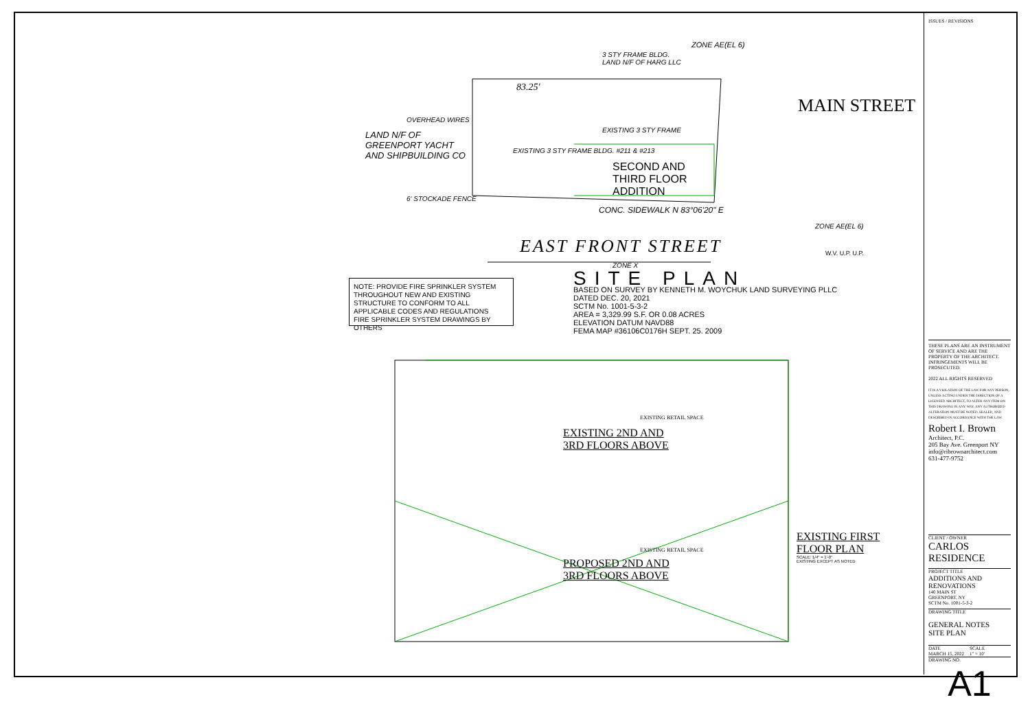3 STY FRAME BLDG.
LAND N/F OF HARG LLC
ZONE AE(EL 6)
LAND N/F OF
GREENPORT YACHT
AND SHIPBUILDING CO
OVERHEAD WIRES
6' STOCKADE FENCE
83.25'
EXISTING 3 STY FRAME
EXISTING 3 STY FRAME BLDG. #211 & #213
SECOND AND
THIRD FLOOR
ADDITION
CONC. SIDEWALK N 83°06'20" E
EAST FRONT STREET
ZONE X
MAIN STREET
ZONE AE(EL 6)
W.V. U.P. U.P.
EXISTING RETAIL SPACE
EXISTING RETAIL SPACE
EXISTING 2ND AND
3RD FLOORS ABOVE
PROPOSED 2ND AND
3RD FLOORS ABOVE
NOTE: PROVIDE FIRE SPRINKLER SYSTEM THROUGHOUT NEW AND EXISTING STRUCTURE TO CONFORM TO ALL APPLICABLE CODES AND REGULATIONS
FIRE SPRINKLER SYSTEM DRAWINGS BY OTHERS
SITE PLAN
BASED ON SURVEY BY KENNETH M. WOYCHUK LAND SURVEYING PLLC
DATED DEC. 20, 2021
SCTM No. 1001-5-3-2
AREA = 3,329.99 S.F. OR 0.08 ACRES
ELEVATION DATUM NAVD88
FEMA MAP #36106C0176H SEPT. 25. 2009
EXISTING FIRST
FLOOR PLAN
SCALE: 1/4" = 1'-0"
EXISTING EXCEPT AS NOTED
ISSUES / REVISIONS
THESE PLANS ARE AN INSTRUMENT OF SERVICE AND ARE THE PROPERTY OF THE ARCHITECT. INFRINGEMENTS WILL BE PROSECUTED.
2022 ALL RIGHTS RESERVED
IT IS A VIOLATION OF THE LAW FOR ANY PERSON, UNLESS ACTING UNDER THE DIRECTION OF A LICENSED ARCHITECT, TO ALTER ANY ITEM ON THIS DRAWING IN ANY WAY. ANY AUTHORIZED ALTERATION MUST BE NOTED, SEALED, AND DESCRIBED IN ACCORDANCE WITH THE LAW.
Robert I. Brown
Architect, P.C.
205 Bay Ave. Greenport NY
info@ribrownarchitect.com
631-477-9752
CLIENT / OWNER
CARLOS
RESIDENCE
PROJECT TITLE
ADDITIONS AND RENOVATIONS
140 MAIN ST
GREENPORT, NY
SCTM No. 1001-5-3-2
DRAWING TITLE
GENERAL NOTES
SITE PLAN
DATE
MARCH 15, 2022
SCALE
1" = 10'
DRAWING NO.
A1